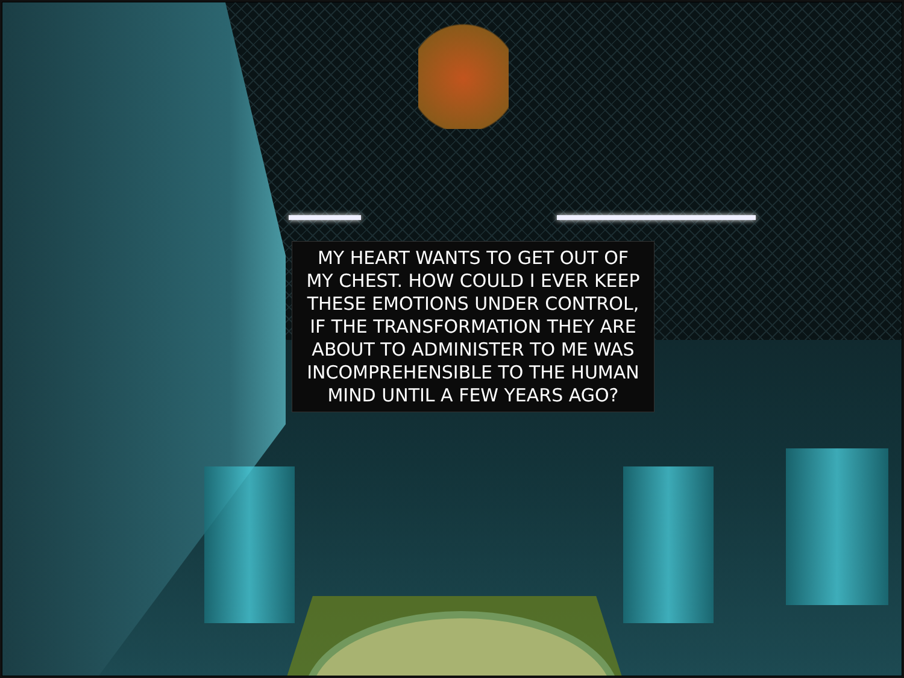MY HEART WANTS TO GET OUT OF
MY CHEST. HOW COULD I EVER KEEP
THESE EMOTIONS UNDER CONTROL,
IF THE TRANSFORMATION THEY ARE
ABOUT TO ADMINISTER TO ME WAS
INCOMPREHENSIBLE TO THE HUMAN
MIND UNTIL A FEW YEARS AGO?